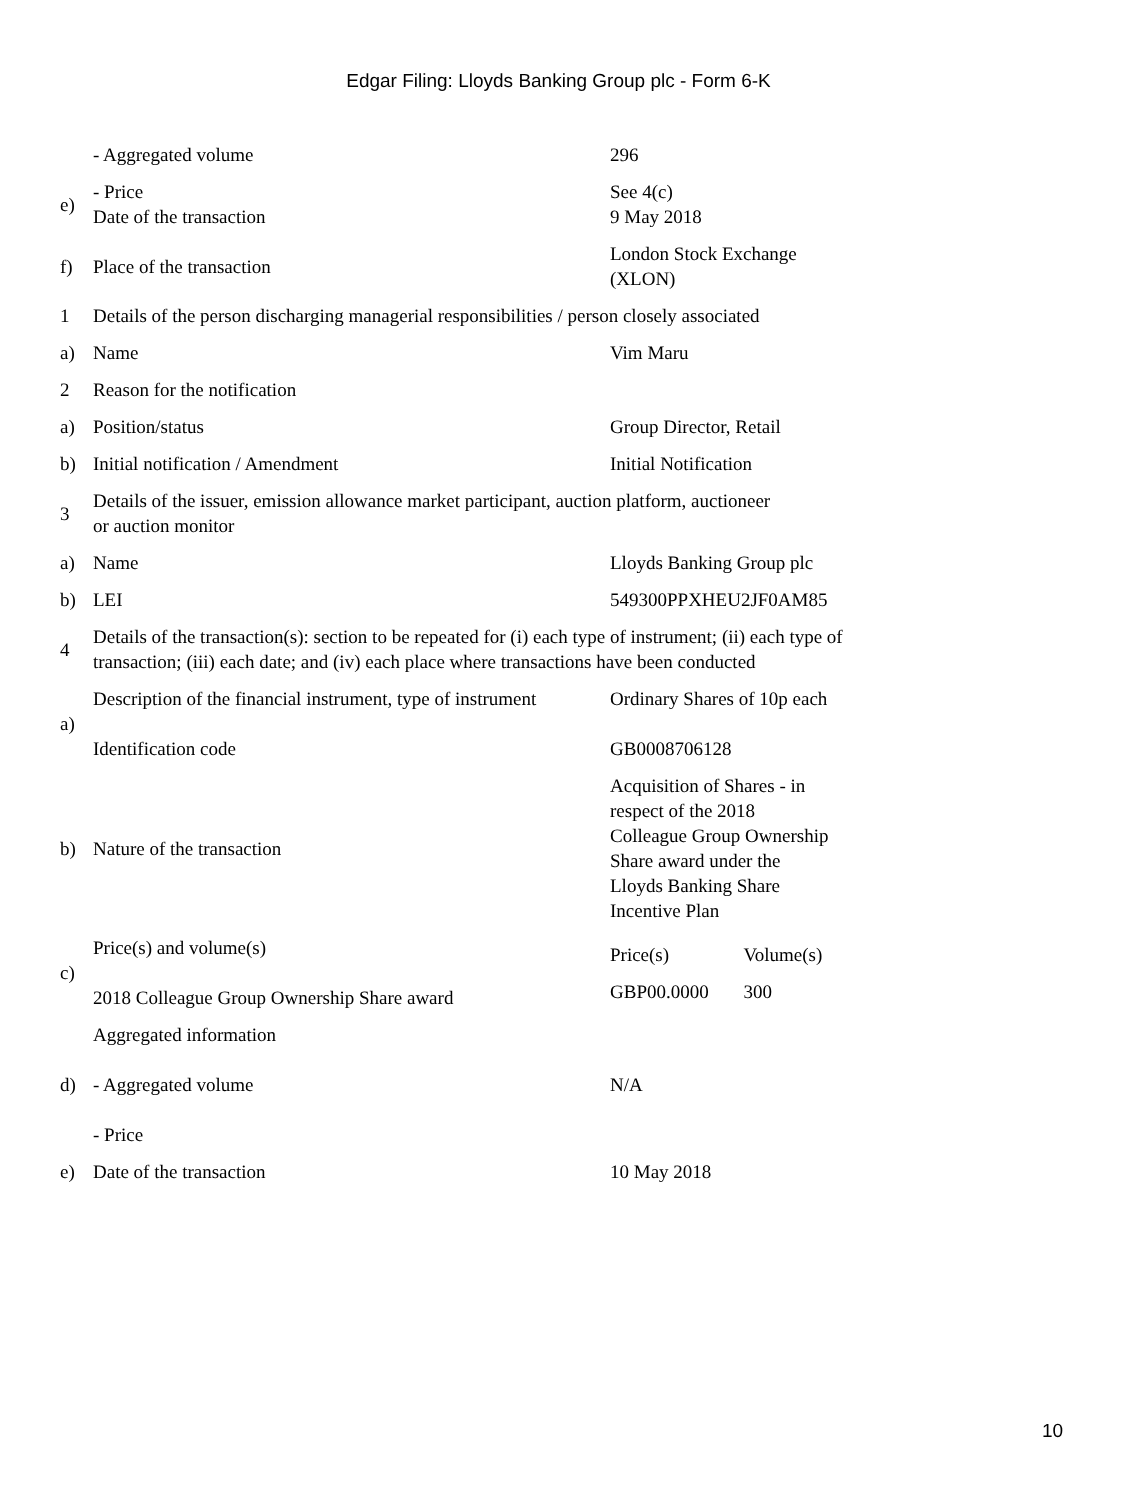Edgar Filing: Lloyds Banking Group plc - Form 6-K
| | - Aggregated volume | 296 |
| e) | - Price Date of the transaction | See 4(c) 9 May 2018 |
| f) | Place of the transaction | London Stock Exchange (XLON) |
| 1 | Details of the person discharging managerial responsibilities / person closely associated | |
| a) | Name | Vim Maru |
| 2 | Reason for the notification | |
| a) | Position/status | Group Director, Retail |
| b) | Initial notification / Amendment | Initial Notification |
| 3 | Details of the issuer, emission allowance market participant, auction platform, auctioneer or auction monitor | |
| a) | Name | Lloyds Banking Group plc |
| b) | LEI | 549300PPXHEU2JF0AM85 |
| 4 | Details of the transaction(s): section to be repeated for (i) each type of instrument; (ii) each type of transaction; (iii) each date; and (iv) each place where transactions have been conducted | |
| a) | Description of the financial instrument, type of instrument Identification code | Ordinary Shares of 10p each GB0008706128 |
| b) | Nature of the transaction | Acquisition of Shares - in respect of the 2018 Colleague Group Ownership Share award under the Lloyds Banking Share Incentive Plan |
| c) | Price(s) and volume(s) 2018 Colleague Group Ownership Share award | / Price(s) / Volume(s) / / GBP00.0000 / 300 / |
| d) | Aggregated information - Aggregated volume - Price | N/A |
| e) | Date of the transaction | 10 May 2018 |
10